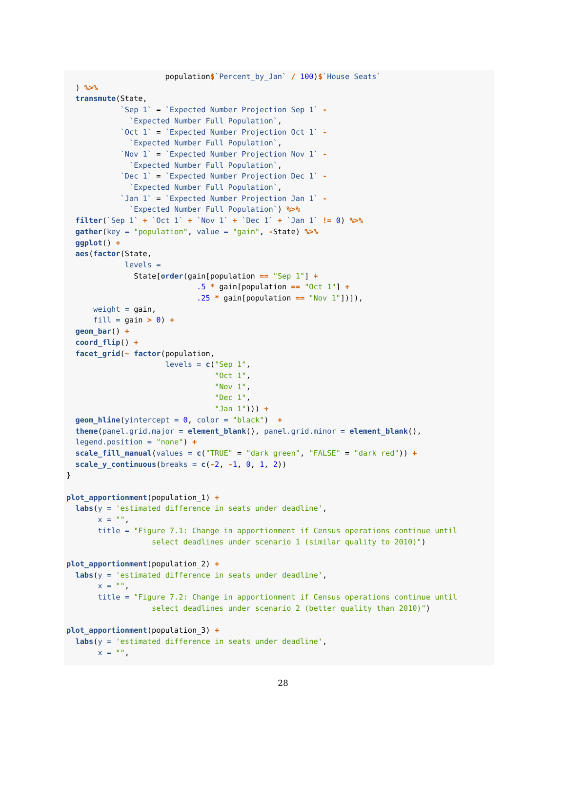population$`Percent_by_Jan` / 100)$`House Seats`
  ) %>%
  transmute(State,
            `Sep 1` = `Expected Number Projection Sep 1` -
              `Expected Number Full Population`,
            `Oct 1` = `Expected Number Projection Oct 1` -
              `Expected Number Full Population`,
            `Nov 1` = `Expected Number Projection Nov 1` -
              `Expected Number Full Population`,
            `Dec 1` = `Expected Number Projection Dec 1` -
              `Expected Number Full Population`,
            `Jan 1` = `Expected Number Projection Jan 1` -
              `Expected Number Full Population`) %>%
  filter(`Sep 1` + `Oct 1` + `Nov 1` + `Dec 1` + `Jan 1` != 0) %>%
  gather(key = "population", value = "gain", -State) %>%
  ggplot() +
  aes(factor(State,
             levels =
               State[order(gain[population == "Sep 1"] +
                             .5 * gain[population == "Oct 1"] +
                             .25 * gain[population == "Nov 1"])]),
      weight = gain,
      fill = gain > 0) +
  geom_bar() +
  coord_flip() +
  facet_grid(~ factor(population,
                      levels = c("Sep 1",
                                 "Oct 1",
                                 "Nov 1",
                                 "Dec 1",
                                 "Jan 1"))) +
  geom_hline(yintercept = 0, color = "black")  +
  theme(panel.grid.major = element_blank(), panel.grid.minor = element_blank(),
  legend.position = "none") +
  scale_fill_manual(values = c("TRUE" = "dark green", "FALSE" = "dark red")) +
  scale_y_continuous(breaks = c(-2, -1, 0, 1, 2))
}

plot_apportionment(population_1) +
  labs(y = 'estimated difference in seats under deadline',
       x = "",
       title = "Figure 7.1: Change in apportionment if Census operations continue until
                   select deadlines under scenario 1 (similar quality to 2010)")

plot_apportionment(population_2) +
  labs(y = 'estimated difference in seats under deadline',
       x = "",
       title = "Figure 7.2: Change in apportionment if Census operations continue until
                   select deadlines under scenario 2 (better quality than 2010)")

plot_apportionment(population_3) +
  labs(y = 'estimated difference in seats under deadline',
       x = "",
28